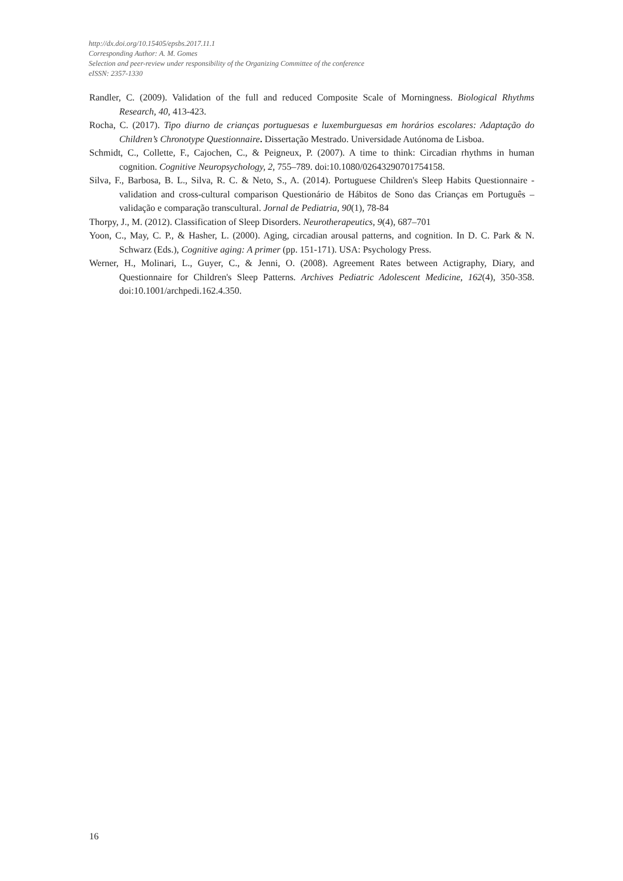http://dx.doi.org/10.15405/epsbs.2017.11.1
Corresponding Author: A. M. Gomes
Selection and peer-review under responsibility of the Organizing Committee of the conference
eISSN: 2357-1330
Randler, C. (2009). Validation of the full and reduced Composite Scale of Morningness. Biological Rhythms Research, 40, 413-423.
Rocha, C. (2017). Tipo diurno de crianças portuguesas e luxemburguesas em horários escolares: Adaptação do Children’s Chronotype Questionnaire. Dissertação Mestrado. Universidade Autónoma de Lisboa.
Schmidt, C., Collette, F., Cajochen, C., & Peigneux, P. (2007). A time to think: Circadian rhythms in human cognition. Cognitive Neuropsychology, 2, 755–789. doi:10.1080/02643290701754158.
Silva, F., Barbosa, B. L., Silva, R. C. & Neto, S., A. (2014). Portuguese Children's Sleep Habits Questionnaire - validation and cross-cultural comparison Questionário de Hábitos de Sono das Crianças em Português – validação e comparação transcultural. Jornal de Pediatria, 90(1), 78-84
Thorpy, J., M. (2012). Classification of Sleep Disorders. Neurotherapeutics, 9(4), 687–701
Yoon, C., May, C. P., & Hasher, L. (2000). Aging, circadian arousal patterns, and cognition. In D. C. Park & N. Schwarz (Eds.), Cognitive aging: A primer (pp. 151-171). USA: Psychology Press.
Werner, H., Molinari, L., Guyer, C., & Jenni, O. (2008). Agreement Rates between Actigraphy, Diary, and Questionnaire for Children's Sleep Patterns. Archives Pediatric Adolescent Medicine, 162(4), 350-358. doi:10.1001/archpedi.162.4.350.
16